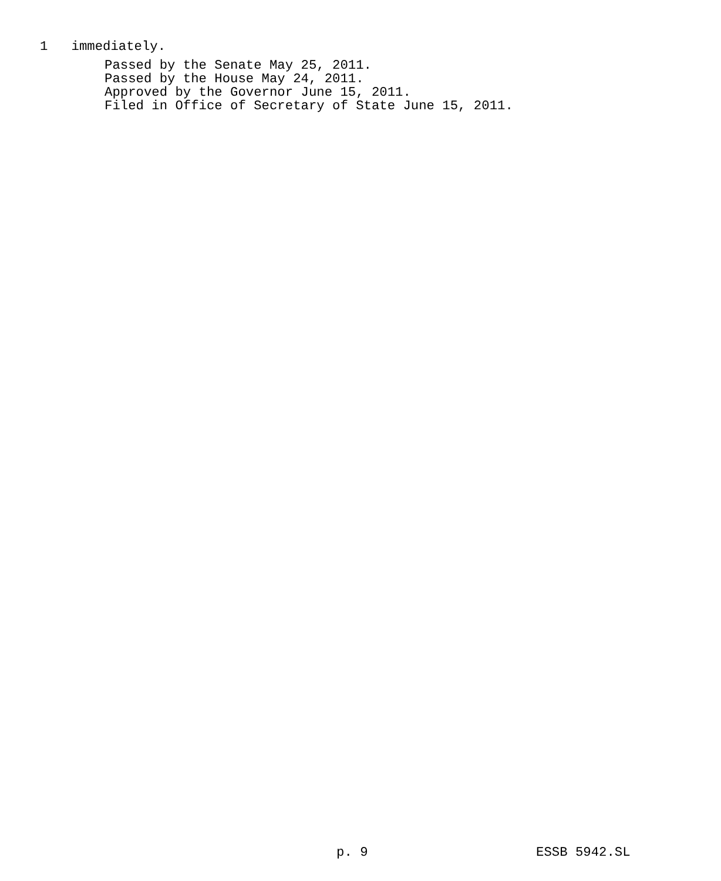1 immediately.
Passed by the Senate May 25, 2011.
Passed by the House May 24, 2011.
Approved by the Governor June 15, 2011.
Filed in Office of Secretary of State June 15, 2011.
p. 9 ESSB 5942.SL